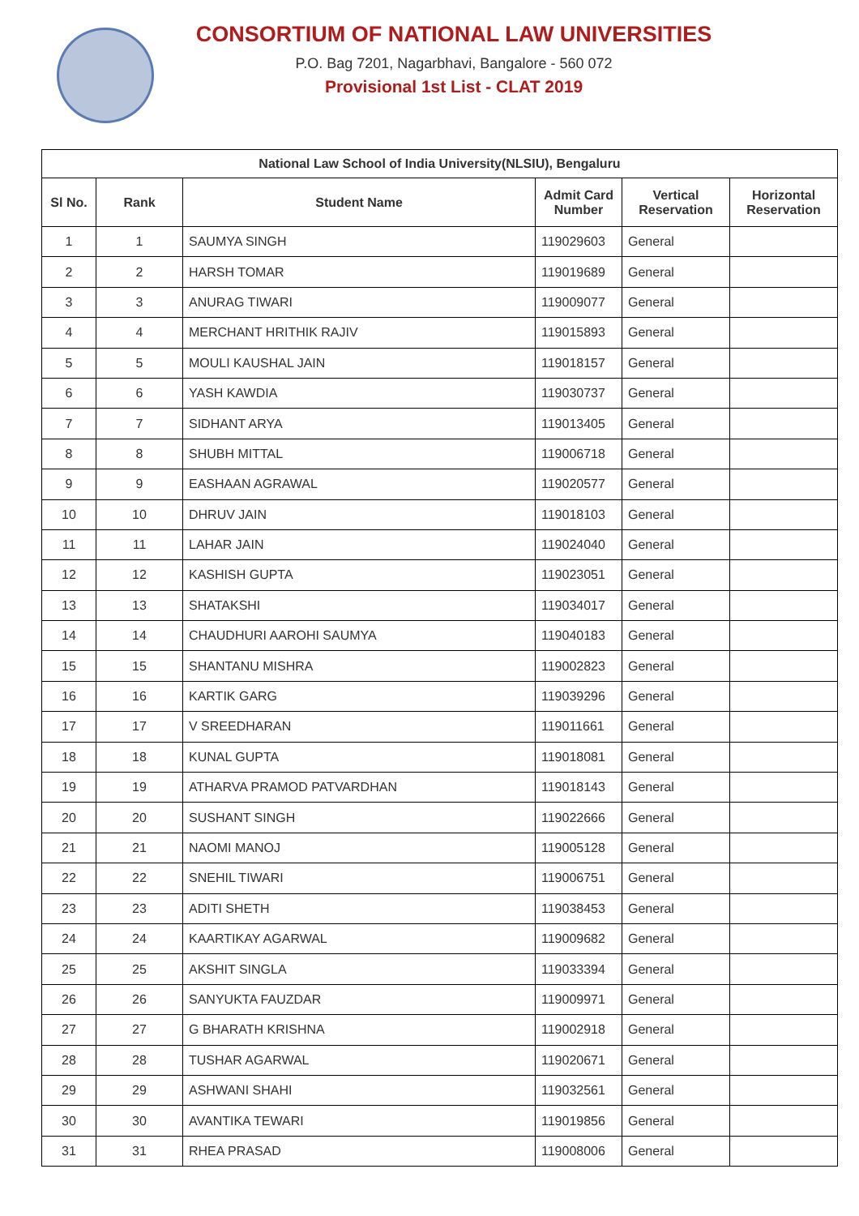CONSORTIUM OF NATIONAL LAW UNIVERSITIES
P.O. Bag 7201, Nagarbhavi, Bangalore - 560 072
Provisional 1st List - CLAT 2019
| National Law School of India University(NLSIU), Bengaluru | | | | | |
| --- | --- | --- | --- | --- | --- |
| Sl No. | Rank | Student Name | Admit Card Number | Vertical Reservation | Horizontal Reservation |
| 1 | 1 | SAUMYA SINGH | 119029603 | General | |
| 2 | 2 | HARSH TOMAR | 119019689 | General | |
| 3 | 3 | ANURAG TIWARI | 119009077 | General | |
| 4 | 4 | MERCHANT HRITHIK RAJIV | 119015893 | General | |
| 5 | 5 | MOULI KAUSHAL JAIN | 119018157 | General | |
| 6 | 6 | YASH KAWDIA | 119030737 | General | |
| 7 | 7 | SIDHANT ARYA | 119013405 | General | |
| 8 | 8 | SHUBH MITTAL | 119006718 | General | |
| 9 | 9 | EASHAAN AGRAWAL | 119020577 | General | |
| 10 | 10 | DHRUV JAIN | 119018103 | General | |
| 11 | 11 | LAHAR JAIN | 119024040 | General | |
| 12 | 12 | KASHISH GUPTA | 119023051 | General | |
| 13 | 13 | SHATAKSHI | 119034017 | General | |
| 14 | 14 | CHAUDHURI AAROHI SAUMYA | 119040183 | General | |
| 15 | 15 | SHANTANU MISHRA | 119002823 | General | |
| 16 | 16 | KARTIK GARG | 119039296 | General | |
| 17 | 17 | V SREEDHARAN | 119011661 | General | |
| 18 | 18 | KUNAL GUPTA | 119018081 | General | |
| 19 | 19 | ATHARVA PRAMOD PATVARDHAN | 119018143 | General | |
| 20 | 20 | SUSHANT SINGH | 119022666 | General | |
| 21 | 21 | NAOMI MANOJ | 119005128 | General | |
| 22 | 22 | SNEHIL TIWARI | 119006751 | General | |
| 23 | 23 | ADITI SHETH | 119038453 | General | |
| 24 | 24 | KAARTIKAY AGARWAL | 119009682 | General | |
| 25 | 25 | AKSHIT SINGLA | 119033394 | General | |
| 26 | 26 | SANYUKTA FAUZDAR | 119009971 | General | |
| 27 | 27 | G BHARATH KRISHNA | 119002918 | General | |
| 28 | 28 | TUSHAR AGARWAL | 119020671 | General | |
| 29 | 29 | ASHWANI SHAHI | 119032561 | General | |
| 30 | 30 | AVANTIKA TEWARI | 119019856 | General | |
| 31 | 31 | RHEA PRASAD | 119008006 | General | |